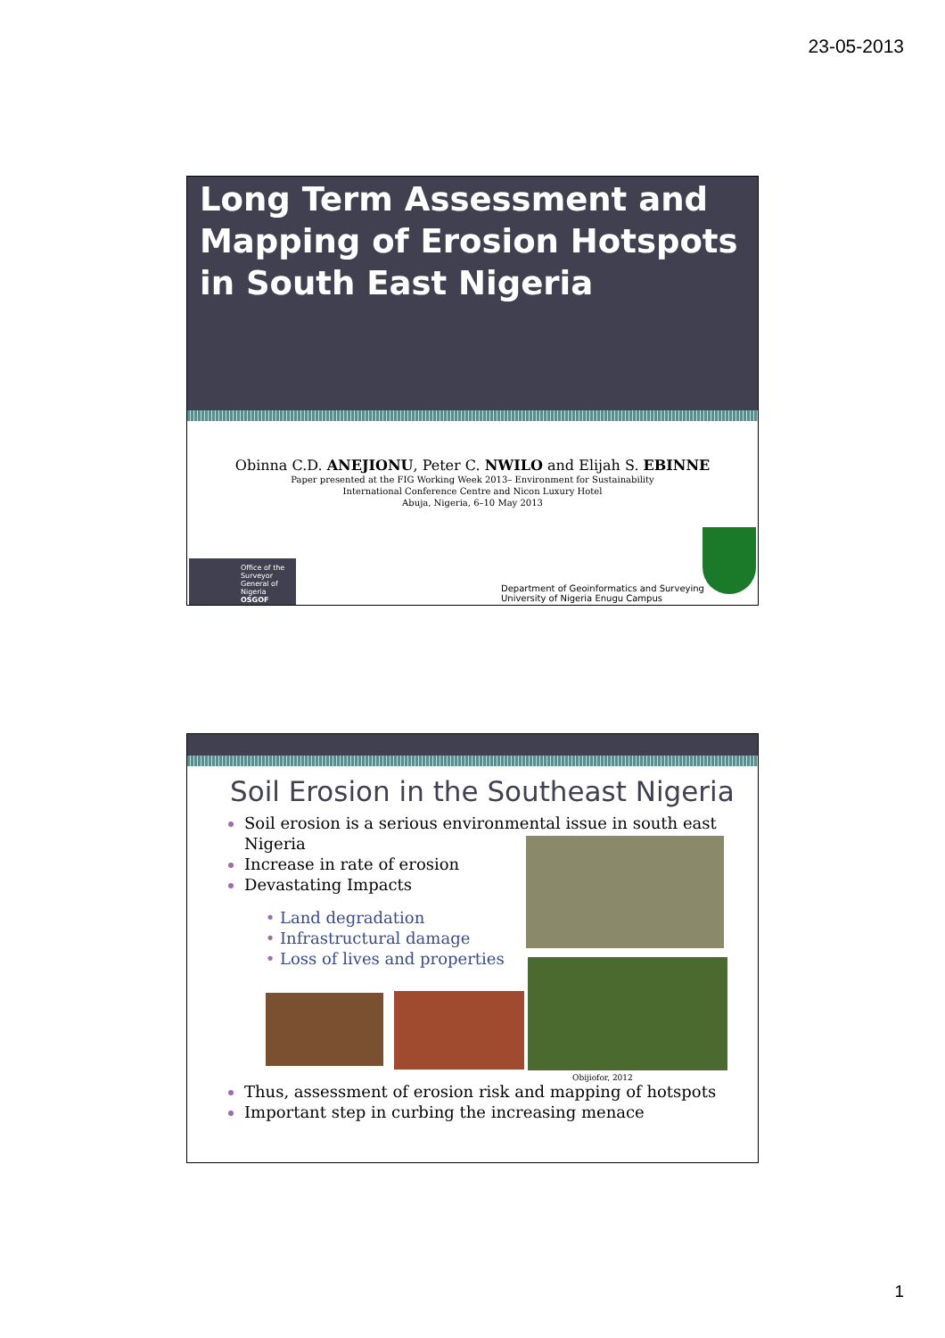23-05-2013
Long Term Assessment and Mapping of Erosion Hotspots in South East Nigeria
Obinna C.D. ANEJIONU, Peter C. NWILO and Elijah S. EBINNE
Paper presented at the FIG Working Week 2013– Environment for Sustainability
International Conference Centre and Nicon Luxury Hotel
Abuja, Nigeria, 6–10 May 2013
Office of the Surveyor General of Nigeria
OSGOF
Department of Geoinformatics and Surveying
University of Nigeria Enugu Campus
Soil Erosion in the Southeast Nigeria
Soil erosion is a serious environmental issue in south east Nigeria
Increase in rate of erosion
Devastating Impacts
Land degradation
Infrastructural damage
Loss of lives and properties
Obijiofor, 2012
Thus, assessment of erosion risk and mapping of hotspots
Important step in curbing the increasing menace
1